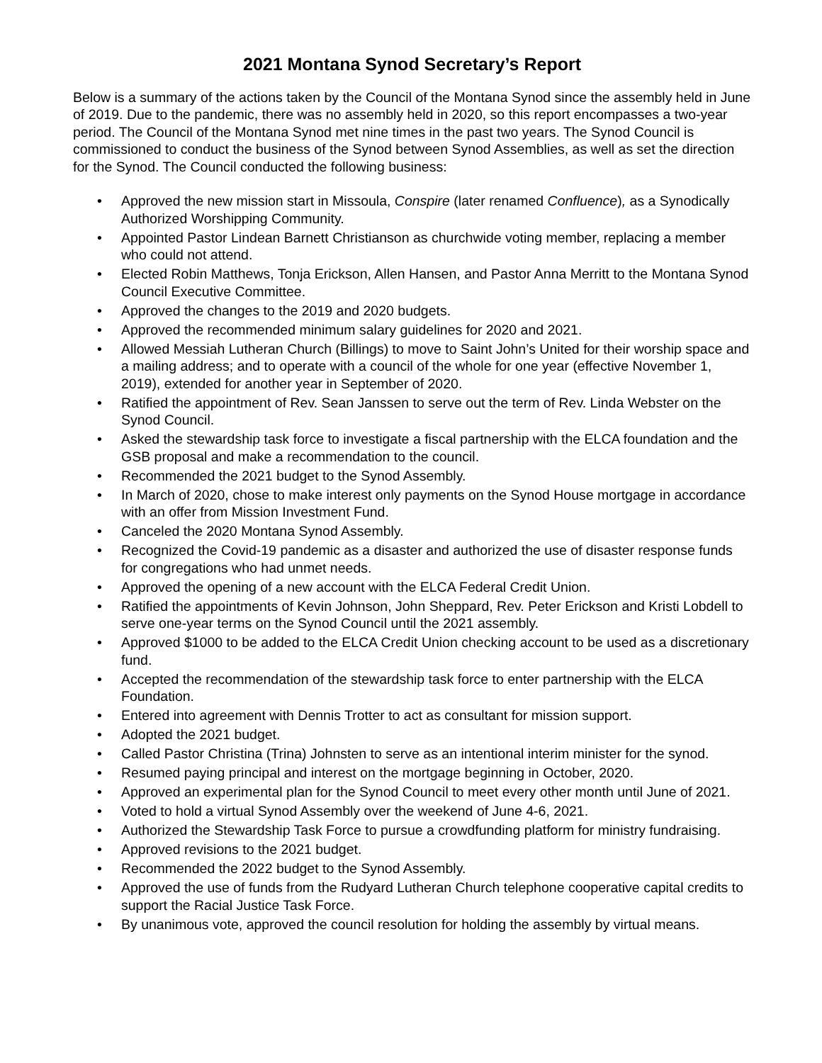2021 Montana Synod Secretary’s Report
Below is a summary of the actions taken by the Council of the Montana Synod since the assembly held in June of 2019. Due to the pandemic, there was no assembly held in 2020, so this report encompasses a two-year period. The Council of the Montana Synod met nine times in the past two years. The Synod Council is commissioned to conduct the business of the Synod between Synod Assemblies, as well as set the direction for the Synod. The Council conducted the following business:
• Approved the new mission start in Missoula, Conspire (later renamed Confluence), as a Synodically Authorized Worshipping Community.
• Appointed Pastor Lindean Barnett Christianson as churchwide voting member, replacing a member who could not attend.
• Elected Robin Matthews, Tonja Erickson, Allen Hansen, and Pastor Anna Merritt to the Montana Synod Council Executive Committee.
• Approved the changes to the 2019 and 2020 budgets.
• Approved the recommended minimum salary guidelines for 2020 and 2021.
• Allowed Messiah Lutheran Church (Billings) to move to Saint John’s United for their worship space and a mailing address; and to operate with a council of the whole for one year (effective November 1, 2019), extended for another year in September of 2020.
• Ratified the appointment of Rev. Sean Janssen to serve out the term of Rev. Linda Webster on the Synod Council.
• Asked the stewardship task force to investigate a fiscal partnership with the ELCA foundation and the GSB proposal and make a recommendation to the council.
• Recommended the 2021 budget to the Synod Assembly.
• In March of 2020, chose to make interest only payments on the Synod House mortgage in accordance with an offer from Mission Investment Fund.
• Canceled the 2020 Montana Synod Assembly.
• Recognized the Covid-19 pandemic as a disaster and authorized the use of disaster response funds for congregations who had unmet needs.
• Approved the opening of a new account with the ELCA Federal Credit Union.
• Ratified the appointments of Kevin Johnson, John Sheppard, Rev. Peter Erickson and Kristi Lobdell to serve one-year terms on the Synod Council until the 2021 assembly.
• Approved $1000 to be added to the ELCA Credit Union checking account to be used as a discretionary fund.
• Accepted the recommendation of the stewardship task force to enter partnership with the ELCA Foundation.
• Entered into agreement with Dennis Trotter to act as consultant for mission support.
• Adopted the 2021 budget.
• Called Pastor Christina (Trina) Johnsten to serve as an intentional interim minister for the synod.
• Resumed paying principal and interest on the mortgage beginning in October, 2020.
• Approved an experimental plan for the Synod Council to meet every other month until June of 2021.
• Voted to hold a virtual Synod Assembly over the weekend of June 4-6, 2021.
• Authorized the Stewardship Task Force to pursue a crowdfunding platform for ministry fundraising.
• Approved revisions to the 2021 budget.
• Recommended the 2022 budget to the Synod Assembly.
• Approved the use of funds from the Rudyard Lutheran Church telephone cooperative capital credits to support the Racial Justice Task Force.
• By unanimous vote, approved the council resolution for holding the assembly by virtual means.